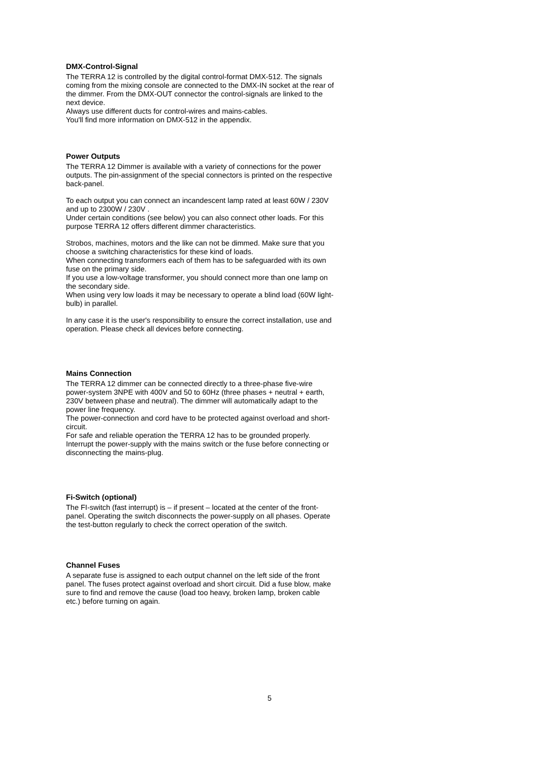DMX-Control-Signal
The TERRA 12 is controlled by the digital control-format DMX-512. The signals coming from the mixing console are connected to the DMX-IN socket at the rear of the dimmer. From the DMX-OUT connector the control-signals are linked to the next device.
Always use different ducts for control-wires and mains-cables.
You'll find more information on DMX-512 in the appendix.
Power Outputs
The TERRA 12 Dimmer is available with a variety of connections for the power outputs. The pin-assignment of the special connectors is printed on the respective back-panel.
To each output you can connect an incandescent lamp rated at least 60W / 230V and up to 2300W / 230V .
Under certain conditions (see below) you can also connect other loads. For this purpose TERRA 12 offers different dimmer characteristics.
Strobos, machines, motors and the like can not be dimmed. Make sure that you choose a switching characteristics for these kind of loads.
When connecting transformers each of them has to be safeguarded with its own fuse on the primary side.
If you use a low-voltage transformer, you should connect more than one lamp on the secondary side.
When using very low loads it may be necessary to operate a blind load (60W light-bulb) in parallel.
In any case it is the user's responsibility to ensure the correct installation, use and operation. Please check all devices before connecting.
Mains Connection
The TERRA 12 dimmer can be connected directly to a three-phase five-wire power-system 3NPE with 400V and 50 to 60Hz (three phases + neutral + earth, 230V between phase and neutral). The dimmer will automatically adapt to the power line frequency.
The power-connection and cord have to be protected against overload and short-circuit.
For safe and reliable operation the TERRA 12 has to be grounded properly.
Interrupt the power-supply with the mains switch or the fuse before connecting or disconnecting the mains-plug.
Fi-Switch (optional)
The FI-switch (fast interrupt) is – if present – located at the center of the front-panel. Operating the switch disconnects the power-supply on all phases. Operate the test-button regularly to check the correct operation of the switch.
Channel Fuses
A separate fuse is assigned to each output channel on the left side of the front panel. The fuses protect against overload and short circuit. Did a fuse blow, make sure to find and remove the cause (load too heavy, broken lamp, broken cable etc.) before turning on again.
5